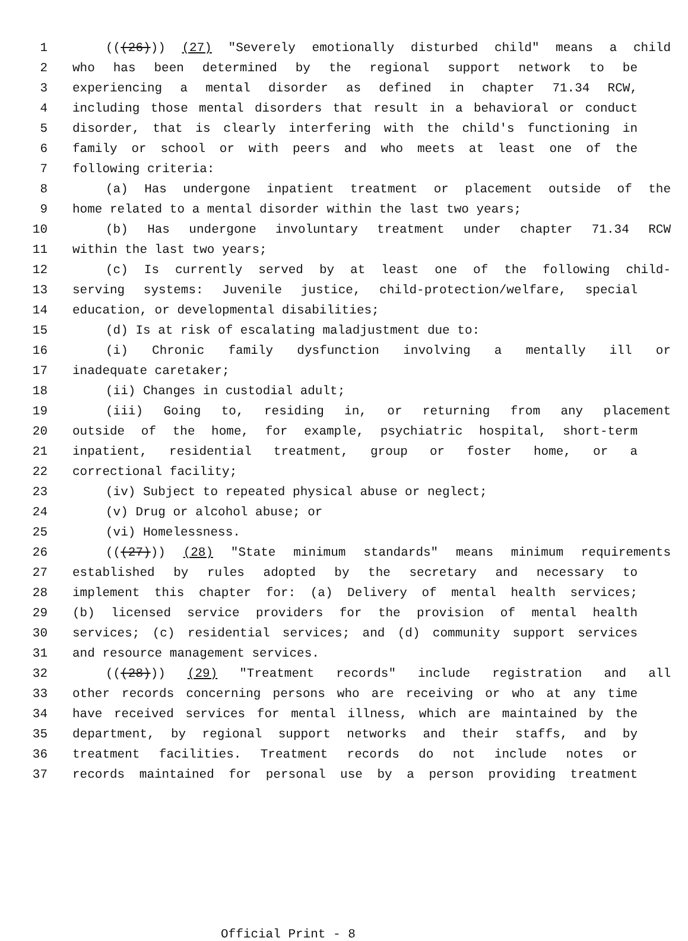1 (((26))) (27) "Severely emotionally disturbed child" means a child
2 who has been determined by the regional support network to be
3 experiencing a mental disorder as defined in chapter 71.34 RCW,
4 including those mental disorders that result in a behavioral or conduct
5 disorder, that is clearly interfering with the child's functioning in
6 family or school or with peers and who meets at least one of the
7 following criteria:
8 (a) Has undergone inpatient treatment or placement outside of the
9 home related to a mental disorder within the last two years;
10 (b) Has undergone involuntary treatment under chapter 71.34 RCW
11 within the last two years;
12 (c) Is currently served by at least one of the following child-
13 serving systems: Juvenile justice, child-protection/welfare, special
14 education, or developmental disabilities;
15 (d) Is at risk of escalating maladjustment due to:
16 (i) Chronic family dysfunction involving a mentally ill or
17 inadequate caretaker;
18 (ii) Changes in custodial adult;
19 (iii) Going to, residing in, or returning from any placement
20 outside of the home, for example, psychiatric hospital, short-term
21 inpatient, residential treatment, group or foster home, or a
22 correctional facility;
23 (iv) Subject to repeated physical abuse or neglect;
24 (v) Drug or alcohol abuse; or
25 (vi) Homelessness.
26 (((27))) (28) "State minimum standards" means minimum requirements
27 established by rules adopted by the secretary and necessary to
28 implement this chapter for: (a) Delivery of mental health services;
29 (b) licensed service providers for the provision of mental health
30 services; (c) residential services; and (d) community support services
31 and resource management services.
32 (((28))) (29) "Treatment records" include registration and all
33 other records concerning persons who are receiving or who at any time
34 have received services for mental illness, which are maintained by the
35 department, by regional support networks and their staffs, and by
36 treatment facilities. Treatment records do not include notes or
37 records maintained for personal use by a person providing treatment
Official Print - 8